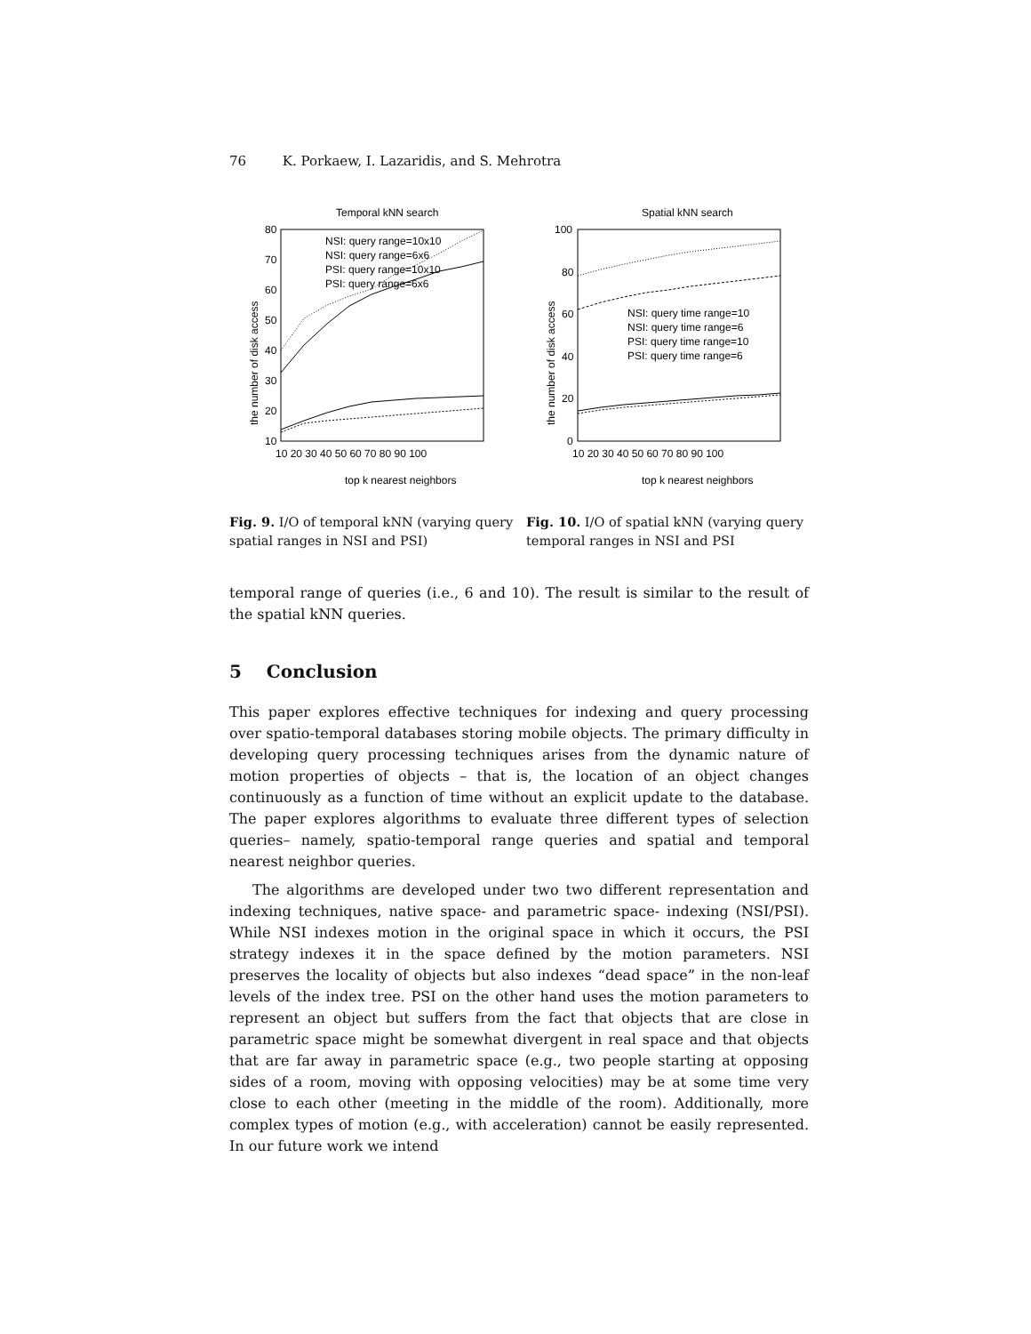76 K. Porkaew, I. Lazaridis, and S. Mehrotra
Temporal kNN search
80
70
60
50
40
30
20
10
10 20 30 40 50 60 70 80 90 100
top k nearest neighbors
the number of disk access
NSI: query range=10x10
NSI: query range=6x6
PSI: query range=10x10
PSI: query range=6x6
Fig. 9. I/O of temporal kNN (varying query spatial ranges in NSI and PSI)
Spatial kNN search
100
80
60
40
20
0
10 20 30 40 50 60 70 80 90 100
top k nearest neighbors
the number of disk access
NSI: query time range=10
NSI: query time range=6
PSI: query time range=10
PSI: query time range=6
Fig. 10. I/O of spatial kNN (varying query temporal ranges in NSI and PSI
temporal range of queries (i.e., 6 and 10). The result is similar to the result of the spatial kNN queries.
5 Conclusion
This paper explores effective techniques for indexing and query processing over spatio-temporal databases storing mobile objects. The primary difficulty in developing query processing techniques arises from the dynamic nature of motion properties of objects – that is, the location of an object changes continuously as a function of time without an explicit update to the database. The paper explores algorithms to evaluate three different types of selection queries– namely, spatio-temporal range queries and spatial and temporal nearest neighbor queries.
The algorithms are developed under two two different representation and indexing techniques, native space- and parametric space- indexing (NSI/PSI). While NSI indexes motion in the original space in which it occurs, the PSI strategy indexes it in the space defined by the motion parameters. NSI preserves the locality of objects but also indexes “dead space” in the non-leaf levels of the index tree. PSI on the other hand uses the motion parameters to represent an object but suffers from the fact that objects that are close in parametric space might be somewhat divergent in real space and that objects that are far away in parametric space (e.g., two people starting at opposing sides of a room, moving with opposing velocities) may be at some time very close to each other (meeting in the middle of the room). Additionally, more complex types of motion (e.g., with acceleration) cannot be easily represented. In our future work we intend